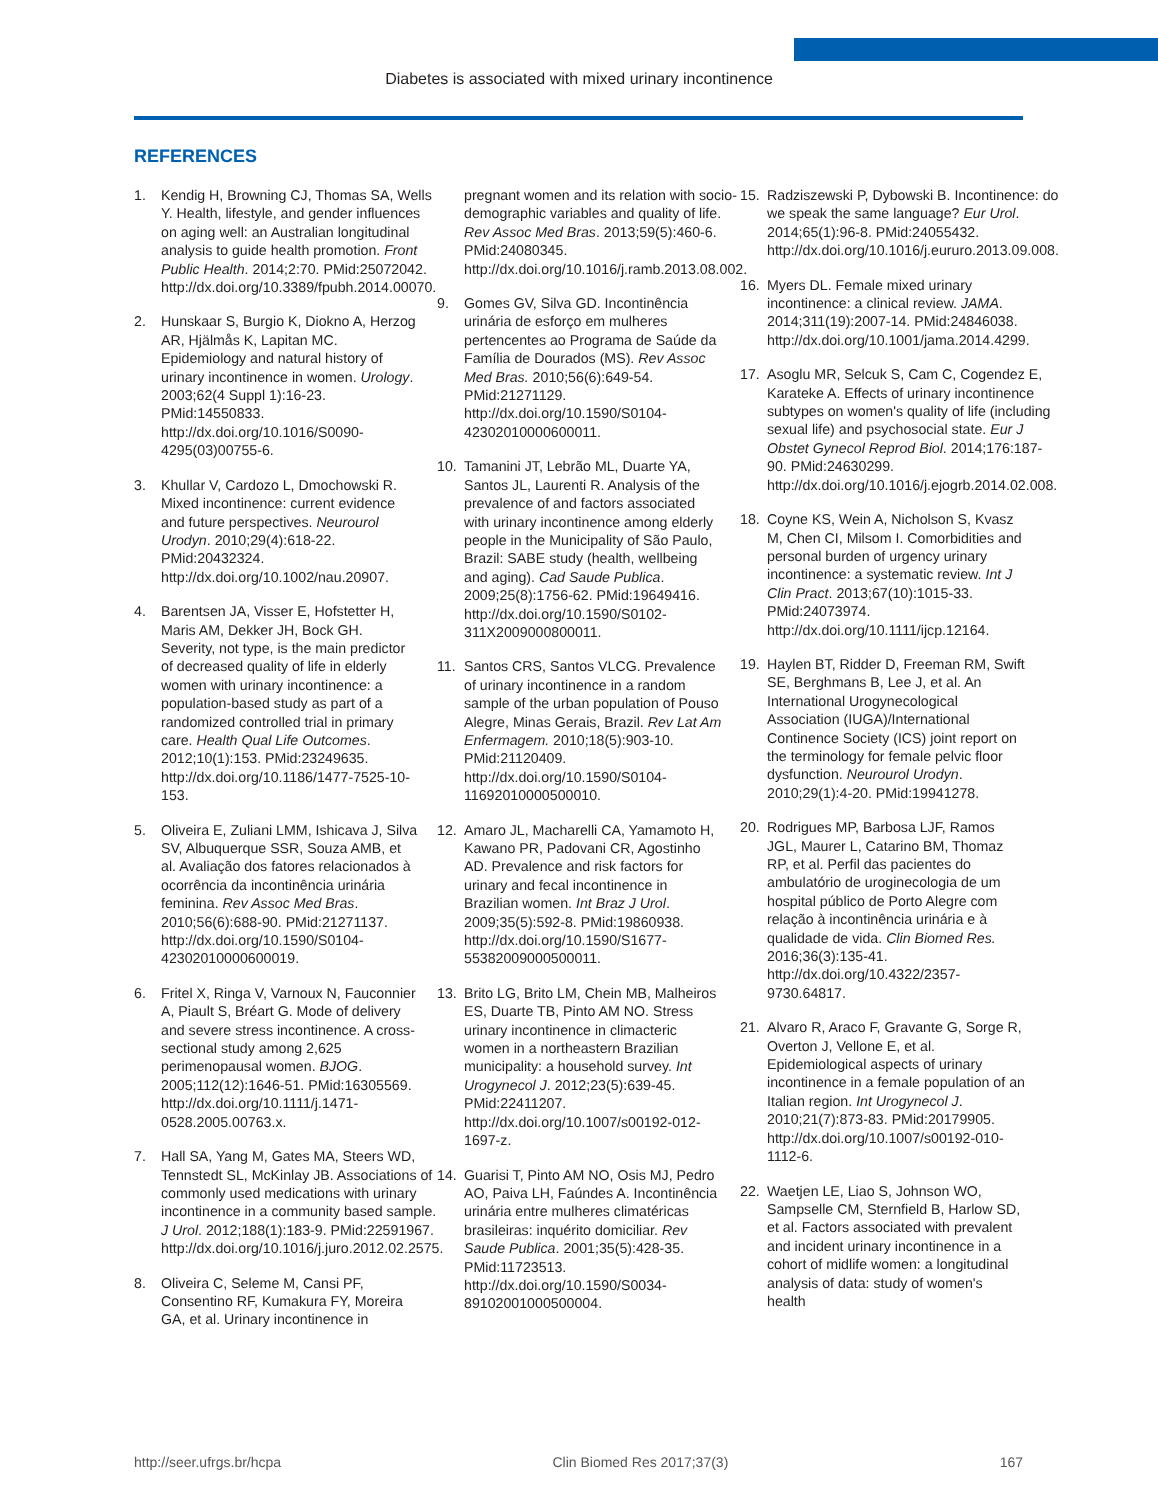Diabetes is associated with mixed urinary incontinence
REFERENCES
1. Kendig H, Browning CJ, Thomas SA, Wells Y. Health, lifestyle, and gender influences on aging well: an Australian longitudinal analysis to guide health promotion. Front Public Health. 2014;2:70. PMid:25072042. http://dx.doi.org/10.3389/fpubh.2014.00070.
2. Hunskaar S, Burgio K, Diokno A, Herzog AR, Hjälmås K, Lapitan MC. Epidemiology and natural history of urinary incontinence in women. Urology. 2003;62(4 Suppl 1):16-23. PMid:14550833. http://dx.doi.org/10.1016/S0090-4295(03)00755-6.
3. Khullar V, Cardozo L, Dmochowski R. Mixed incontinence: current evidence and future perspectives. Neurourol Urodyn. 2010;29(4):618-22. PMid:20432324. http://dx.doi.org/10.1002/nau.20907.
4. Barentsen JA, Visser E, Hofstetter H, Maris AM, Dekker JH, Bock GH. Severity, not type, is the main predictor of decreased quality of life in elderly women with urinary incontinence: a population-based study as part of a randomized controlled trial in primary care. Health Qual Life Outcomes. 2012;10(1):153. PMid:23249635. http://dx.doi.org/10.1186/1477-7525-10-153.
5. Oliveira E, Zuliani LMM, Ishicava J, Silva SV, Albuquerque SSR, Souza AMB, et al. Avaliação dos fatores relacionados à ocorrência da incontinência urinária feminina. Rev Assoc Med Bras. 2010;56(6):688-90. PMid:21271137. http://dx.doi.org/10.1590/S0104-42302010000600019.
6. Fritel X, Ringa V, Varnoux N, Fauconnier A, Piault S, Bréart G. Mode of delivery and severe stress incontinence. A cross-sectional study among 2,625 perimenopausal women. BJOG. 2005;112(12):1646-51. PMid:16305569. http://dx.doi.org/10.1111/j.1471-0528.2005.00763.x.
7. Hall SA, Yang M, Gates MA, Steers WD, Tennstedt SL, McKinlay JB. Associations of commonly used medications with urinary incontinence in a community based sample. J Urol. 2012;188(1):183-9. PMid:22591967. http://dx.doi.org/10.1016/j.juro.2012.02.2575.
8. Oliveira C, Seleme M, Cansi PF, Consentino RF, Kumakura FY, Moreira GA, et al. Urinary incontinence in
pregnant women and its relation with socio-demographic variables and quality of life. Rev Assoc Med Bras. 2013;59(5):460-6. PMid:24080345. http://dx.doi.org/10.1016/j.ramb.2013.08.002.
9. Gomes GV, Silva GD. Incontinência urinária de esforço em mulheres pertencentes ao Programa de Saúde da Família de Dourados (MS). Rev Assoc Med Bras. 2010;56(6):649-54. PMid:21271129. http://dx.doi.org/10.1590/S0104-42302010000600011.
10. Tamanini JT, Lebrão ML, Duarte YA, Santos JL, Laurenti R. Analysis of the prevalence of and factors associated with urinary incontinence among elderly people in the Municipality of São Paulo, Brazil: SABE study (health, wellbeing and aging). Cad Saude Publica. 2009;25(8):1756-62. PMid:19649416. http://dx.doi.org/10.1590/S0102-311X2009000800011.
11. Santos CRS, Santos VLCG. Prevalence of urinary incontinence in a random sample of the urban population of Pouso Alegre, Minas Gerais, Brazil. Rev Lat Am Enfermagem. 2010;18(5):903-10. PMid:21120409. http://dx.doi.org/10.1590/S0104-11692010000500010.
12. Amaro JL, Macharelli CA, Yamamoto H, Kawano PR, Padovani CR, Agostinho AD. Prevalence and risk factors for urinary and fecal incontinence in Brazilian women. Int Braz J Urol. 2009;35(5):592-8. PMid:19860938. http://dx.doi.org/10.1590/S1677-55382009000500011.
13. Brito LG, Brito LM, Chein MB, Malheiros ES, Duarte TB, Pinto AM NO. Stress urinary incontinence in climacteric women in a northeastern Brazilian municipality: a household survey. Int Urogynecol J. 2012;23(5):639-45. PMid:22411207. http://dx.doi.org/10.1007/s00192-012-1697-z.
14. Guarisi T, Pinto AM NO, Osis MJ, Pedro AO, Paiva LH, Faúndes A. Incontinência urinária entre mulheres climatéricas brasileiras: inquérito domiciliar. Rev Saude Publica. 2001;35(5):428-35. PMid:11723513. http://dx.doi.org/10.1590/S0034-89102001000500004.
15. Radziszewski P, Dybowski B. Incontinence: do we speak the same language? Eur Urol. 2014;65(1):96-8. PMid:24055432. http://dx.doi.org/10.1016/j.eururo.2013.09.008.
16. Myers DL. Female mixed urinary incontinence: a clinical review. JAMA. 2014;311(19):2007-14. PMid:24846038. http://dx.doi.org/10.1001/jama.2014.4299.
17. Asoglu MR, Selcuk S, Cam C, Cogendez E, Karateke A. Effects of urinary incontinence subtypes on women's quality of life (including sexual life) and psychosocial state. Eur J Obstet Gynecol Reprod Biol. 2014;176:187-90. PMid:24630299. http://dx.doi.org/10.1016/j.ejogrb.2014.02.008.
18. Coyne KS, Wein A, Nicholson S, Kvasz M, Chen CI, Milsom I. Comorbidities and personal burden of urgency urinary incontinence: a systematic review. Int J Clin Pract. 2013;67(10):1015-33. PMid:24073974. http://dx.doi.org/10.1111/ijcp.12164.
19. Haylen BT, Ridder D, Freeman RM, Swift SE, Berghmans B, Lee J, et al. An International Urogynecological Association (IUGA)/International Continence Society (ICS) joint report on the terminology for female pelvic floor dysfunction. Neurourol Urodyn. 2010;29(1):4-20. PMid:19941278.
20. Rodrigues MP, Barbosa LJF, Ramos JGL, Maurer L, Catarino BM, Thomaz RP, et al. Perfil das pacientes do ambulatório de uroginecologia de um hospital público de Porto Alegre com relação à incontinência urinária e à qualidade de vida. Clin Biomed Res. 2016;36(3):135-41. http://dx.doi.org/10.4322/2357-9730.64817.
21. Alvaro R, Araco F, Gravante G, Sorge R, Overton J, Vellone E, et al. Epidemiological aspects of urinary incontinence in a female population of an Italian region. Int Urogynecol J. 2010;21(7):873-83. PMid:20179905. http://dx.doi.org/10.1007/s00192-010-1112-6.
22. Waetjen LE, Liao S, Johnson WO, Sampselle CM, Sternfield B, Harlow SD, et al. Factors associated with prevalent and incident urinary incontinence in a cohort of midlife women: a longitudinal analysis of data: study of women's health
http://seer.ufrgs.br/hcpa Clin Biomed Res 2017;37(3) 167